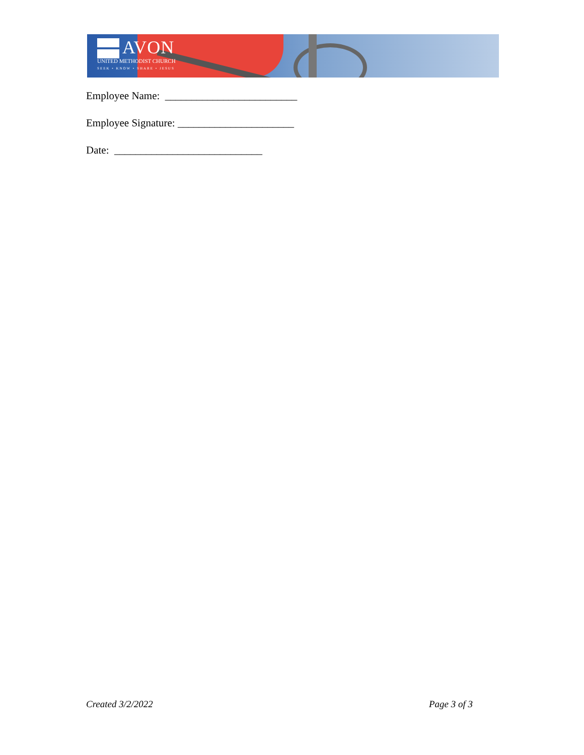AVON
UNITED METHODIST CHURCH
SEEK • KNOW • SHARE • JESUS
Employee Name: _________________________
Employee Signature: ______________________
Date: ____________________________
Created 3/2/2022 Page 3 of 3